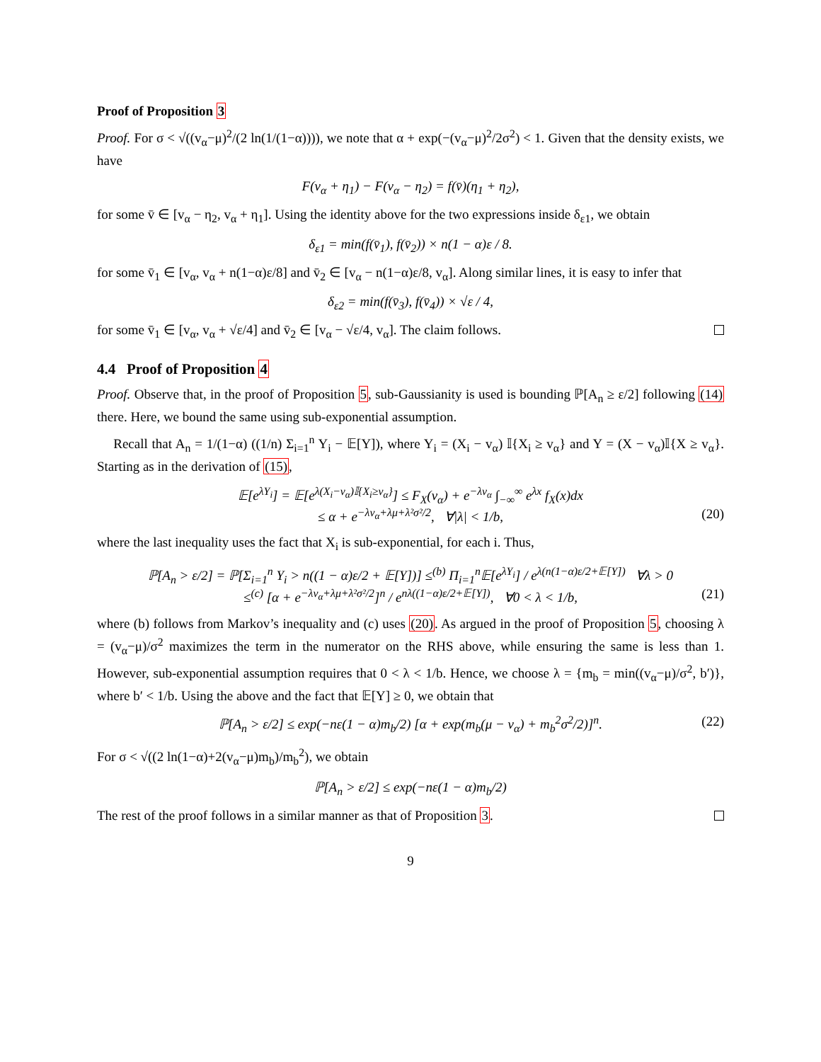Proof of Proposition 3
Proof. For σ < √((v<sub>α</sub>−μ)<sup>2</sup>/(2 ln(1/(1−α)))), we note that α + exp(−(v<sub>α</sub>−μ)<sup>2</sup>/2σ<sup>2</sup>) < 1. Given that the density exists, we have
F(v<sub>α</sub> + η<sub>1</sub>) − F(v<sub>α</sub> − η<sub>2</sub>) = f(v̄)(η<sub>1</sub> + η<sub>2</sub>),
for some v̄ ∈ [v<sub>α</sub> − η<sub>2</sub>, v<sub>α</sub> + η<sub>1</sub>]. Using the identity above for the two expressions inside δ<sub>ε1</sub>, we obtain
δ<sub>ε1</sub> = min(f(v̄<sub>1</sub>), f(v̄<sub>2</sub>)) × n(1 − α)ε / 8.
for some v̄<sub>1</sub> ∈ [v<sub>α</sub>, v<sub>α</sub> + n(1−α)ε/8] and v̄<sub>2</sub> ∈ [v<sub>α</sub> − n(1−α)ε/8, v<sub>α</sub>]. Along similar lines, it is easy to infer that
δ<sub>ε2</sub> = min(f(v̄<sub>3</sub>), f(v̄<sub>4</sub>)) × √ε / 4,
for some v̄<sub>1</sub> ∈ [v<sub>α</sub>, v<sub>α</sub> + √ε/4] and v̄<sub>2</sub> ∈ [v<sub>α</sub> − √ε/4, v<sub>α</sub>]. The claim follows.
4.4 Proof of Proposition 4
Proof. Observe that, in the proof of Proposition 5, sub-Gaussianity is used is bounding ℙ[A<sub>n</sub> ≥ ε/2] following (14) there. Here, we bound the same using sub-exponential assumption.
Recall that A<sub>n</sub> = 1/(1−α) ((1/n) Σ<sub>i=1</sub><sup>n</sup> Y<sub>i</sub> − 𝔼[Y]), where Y<sub>i</sub> = (X<sub>i</sub> − v<sub>α</sub>) 𝕀{X<sub>i</sub> ≥ v<sub>α</sub>} and Y = (X − v<sub>α</sub>)𝕀{X ≥ v<sub>α</sub>}. Starting as in the derivation of (15),
𝔼[e<sup>λY<sub>i</sub></sup>] = 𝔼[e<sup>λ(X<sub>i</sub>−v<sub>α</sub>)𝕀{X<sub>i</sub>≥v<sub>α</sub>}</sup>] ≤ F<sub>X</sub>(v<sub>α</sub>) + e<sup>−λv<sub>α</sub></sup> ∫<sub>−∞</sub><sup>∞</sup> e<sup>λx</sup> f<sub>X</sub>(x)dx
≤ α + e<sup>−λv<sub>α</sub>+λμ+λ²σ²/2</sup>, ∀|λ| < 1/b, (20)
where the last inequality uses the fact that X<sub>i</sub> is sub-exponential, for each i. Thus,
ℙ[A<sub>n</sub> > ε/2] = ℙ[Σ<sub>i=1</sub><sup>n</sup> Y<sub>i</sub> > n((1 − α)ε/2 + 𝔼[Y])] ≤<sup>(b)</sup> Π<sub>i=1</sub><sup>n</sup>𝔼[e<sup>λY<sub>i</sub></sup>] / e<sup>λ(n(1−α)ε/2+𝔼[Y])</sup> ∀λ > 0
≤<sup>(c)</sup> [α + e<sup>−λv<sub>α</sub>+λμ+λ²σ²/2</sup>]<sup>n</sup> / e<sup>nλ((1−α)ε/2+𝔼[Y])</sup>, ∀0 < λ < 1/b, (21)
where (b) follows from Markov’s inequality and (c) uses (20). As argued in the proof of Proposition 5, choosing λ = (v<sub>α</sub>−μ)/σ<sup>2</sup> maximizes the term in the numerator on the RHS above, while ensuring the same is less than 1. However, sub-exponential assumption requires that 0 < λ < 1/b. Hence, we choose λ = {m<sub>b</sub> = min((v<sub>α</sub>−μ)/σ<sup>2</sup>, b′)}, where b′ < 1/b. Using the above and the fact that 𝔼[Y] ≥ 0, we obtain that
ℙ[A<sub>n</sub> > ε/2] ≤ exp(−nε(1 − α)m<sub>b</sub>/2) [α + exp(m<sub>b</sub>(μ − v<sub>α</sub>) + m<sub>b</sub><sup>2</sup>σ<sup>2</sup>/2)]<sup>n</sup>. (22)
For σ < √((2 ln(1−α)+2(v<sub>α</sub>−μ)m<sub>b</sub>)/m<sub>b</sub><sup>2</sup>), we obtain
ℙ[A<sub>n</sub> > ε/2] ≤ exp(−nε(1 − α)m<sub>b</sub>/2)
The rest of the proof follows in a similar manner as that of Proposition 3.
9